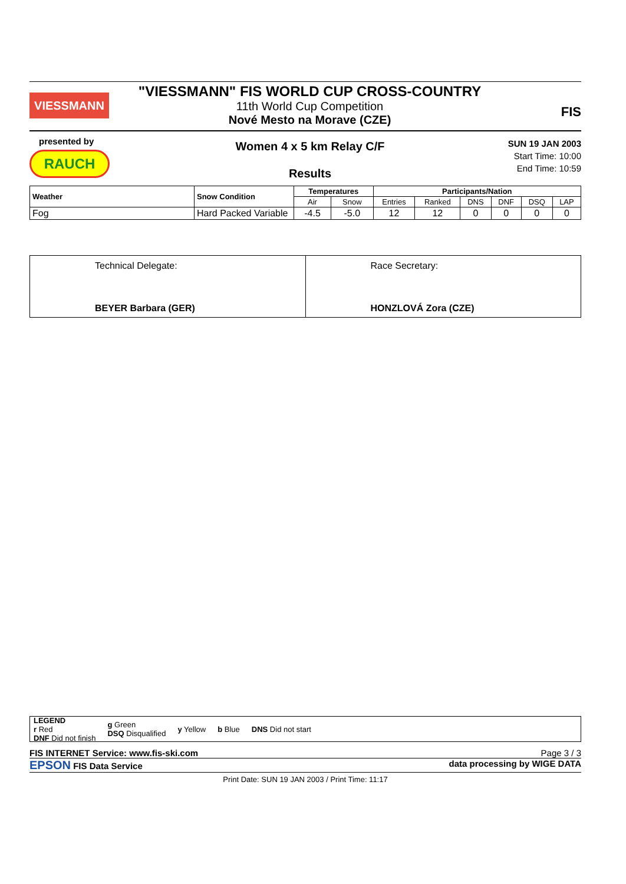VIESSMANN
"VIESSMANN" FIS WORLD CUP CROSS-COUNTRY
11th World Cup Competition
Nové Mesto na Morave (CZE)
FIS
presented by
RAUCH
Women 4 x 5 km Relay C/F
Results
SUN 19 JAN 2003
Start Time: 10:00
End Time: 10:59
| Weather | Snow Condition | Temperatures | | Participants/Nation | | | | | |
| --- | --- | --- | --- | --- | --- | --- | --- | --- | --- |
| | | Air | Snow | Entries | Ranked | DNS | DNF | DSQ | LAP |
| Fog | Hard Packed Variable | -4.5 | -5.0 | 12 | 12 | 0 | 0 | 0 | 0 |
| Technical Delegate: BEYER Barbara (GER) | Race Secretary: HONZLOVÁ Zora (CZE) |
LEGEND
r Red
DNF Did not finish g Green
DSQ Disqualified y Yellow b Blue DNS Did not start
FIS INTERNET Service: www.fis-ski.com Page 3 / 3
EPSON FIS Data Service data processing by WIGE DATA
Print Date: SUN 19 JAN 2003 / Print Time: 11:17